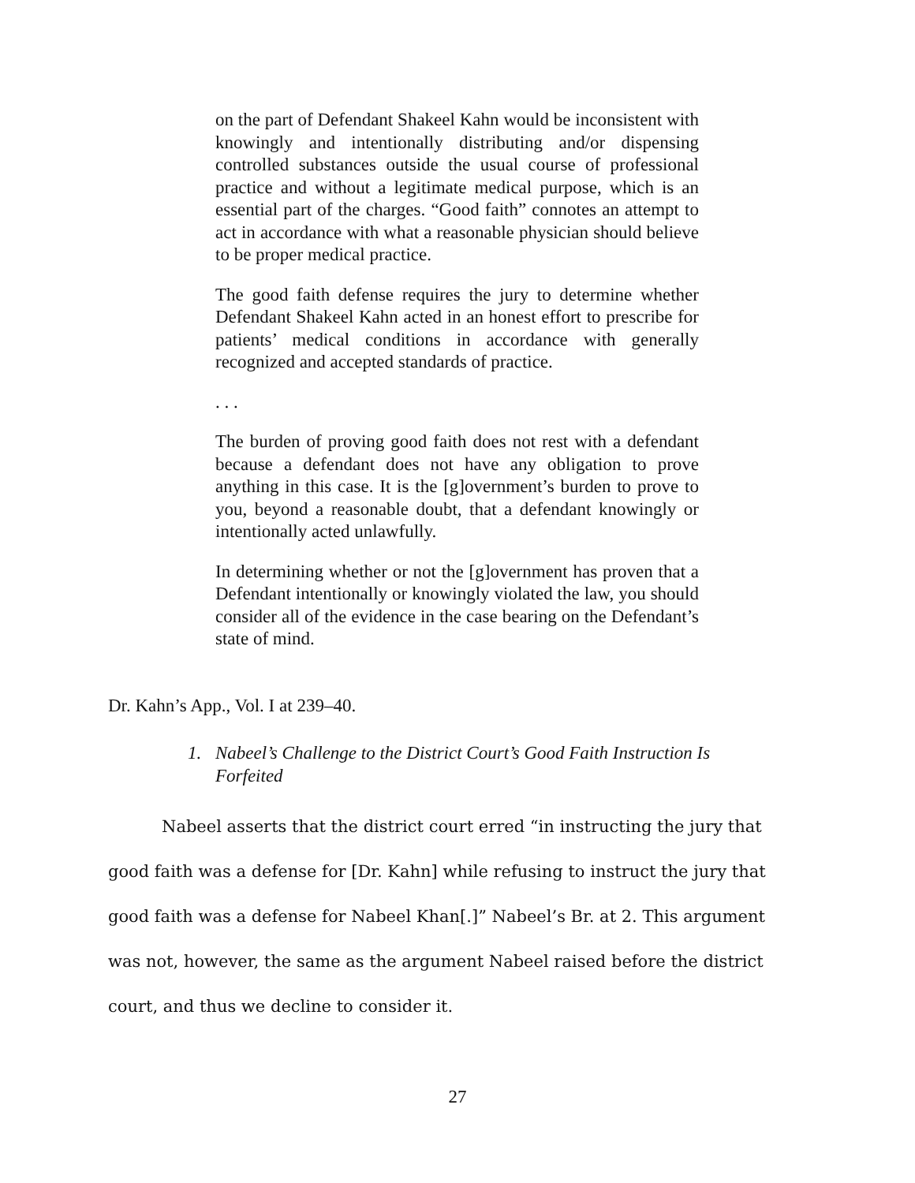on the part of Defendant Shakeel Kahn would be inconsistent with knowingly and intentionally distributing and/or dispensing controlled substances outside the usual course of professional practice and without a legitimate medical purpose, which is an essential part of the charges. “Good faith” connotes an attempt to act in accordance with what a reasonable physician should believe to be proper medical practice.
The good faith defense requires the jury to determine whether Defendant Shakeel Kahn acted in an honest effort to prescribe for patients’ medical conditions in accordance with generally recognized and accepted standards of practice.
. . .
The burden of proving good faith does not rest with a defendant because a defendant does not have any obligation to prove anything in this case. It is the [g]overnment’s burden to prove to you, beyond a reasonable doubt, that a defendant knowingly or intentionally acted unlawfully.
In determining whether or not the [g]overnment has proven that a Defendant intentionally or knowingly violated the law, you should consider all of the evidence in the case bearing on the Defendant’s state of mind.
Dr. Kahn’s App., Vol. I at 239–40.
1. Nabeel’s Challenge to the District Court’s Good Faith Instruction Is
Forfeited
Nabeel asserts that the district court erred “in instructing the jury that good faith was a defense for [Dr. Kahn] while refusing to instruct the jury that good faith was a defense for Nabeel Khan[.]” Nabeel’s Br. at 2. This argument was not, however, the same as the argument Nabeel raised before the district court, and thus we decline to consider it.
27